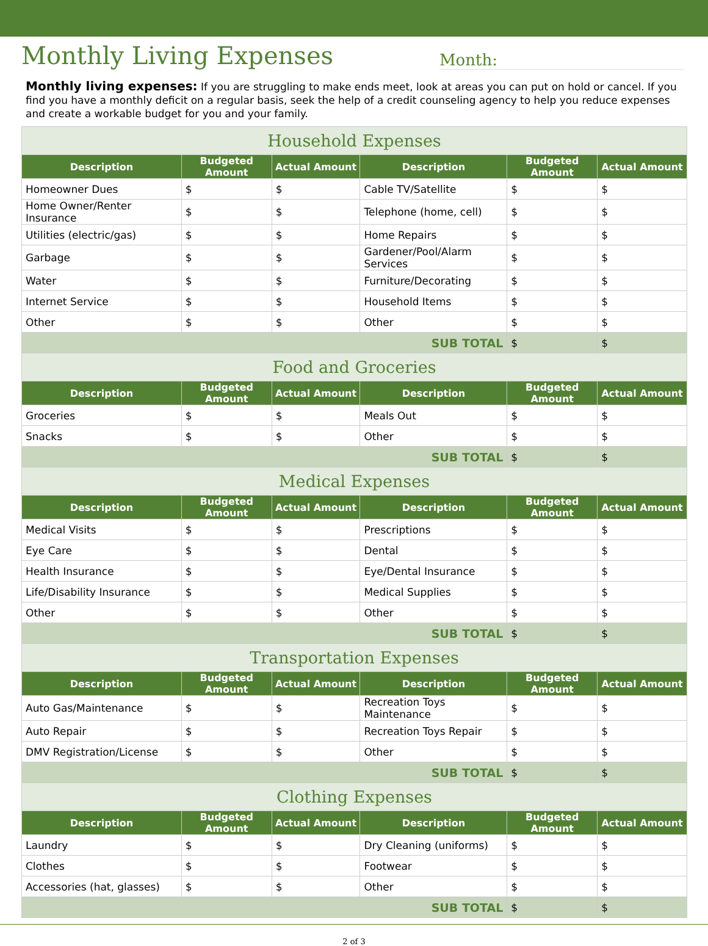Monthly Living Expenses
Month:
Monthly living expenses: If you are struggling to make ends meet, look at areas you can put on hold or cancel. If you find you have a monthly deficit on a regular basis, seek the help of a credit counseling agency to help you reduce expenses and create a workable budget for you and your family.
| Household Expenses | | | | | |
| Description | Budgeted Amount | Actual Amount | Description | Budgeted Amount | Actual Amount |
| Homeowner Dues | $ | $ | Cable TV/Satellite | $ | $ |
| Home Owner/Renter Insurance | $ | $ | Telephone (home, cell) | $ | $ |
| Utilities (electric/gas) | $ | $ | Home Repairs | $ | $ |
| Garbage | $ | $ | Gardener/Pool/Alarm Services | $ | $ |
| Water | $ | $ | Furniture/Decorating | $ | $ |
| Internet Service | $ | $ | Household Items | $ | $ |
| Other | $ | $ | Other | $ | $ |
| SUB TOTAL | | | | $ | $ |
| Food and Groceries | | | | | |
| Description | Budgeted Amount | Actual Amount | Description | Budgeted Amount | Actual Amount |
| Groceries | $ | $ | Meals Out | $ | $ |
| Snacks | $ | $ | Other | $ | $ |
| SUB TOTAL | | | | $ | $ |
| Medical Expenses | | | | | |
| Description | Budgeted Amount | Actual Amount | Description | Budgeted Amount | Actual Amount |
| Medical Visits | $ | $ | Prescriptions | $ | $ |
| Eye Care | $ | $ | Dental | $ | $ |
| Health Insurance | $ | $ | Eye/Dental Insurance | $ | $ |
| Life/Disability Insurance | $ | $ | Medical Supplies | $ | $ |
| Other | $ | $ | Other | $ | $ |
| SUB TOTAL | | | | $ | $ |
| Transportation Expenses | | | | | |
| Description | Budgeted Amount | Actual Amount | Description | Budgeted Amount | Actual Amount |
| Auto Gas/Maintenance | $ | $ | Recreation Toys Maintenance | $ | $ |
| Auto Repair | $ | $ | Recreation Toys Repair | $ | $ |
| DMV Registration/License | $ | $ | Other | $ | $ |
| SUB TOTAL | | | | $ | $ |
| Clothing Expenses | | | | | |
| Description | Budgeted Amount | Actual Amount | Description | Budgeted Amount | Actual Amount |
| Laundry | $ | $ | Dry Cleaning (uniforms) | $ | $ |
| Clothes | $ | $ | Footwear | $ | $ |
| Accessories (hat, glasses) | $ | $ | Other | $ | $ |
| SUB TOTAL | | | | $ | $ |
2 of 3